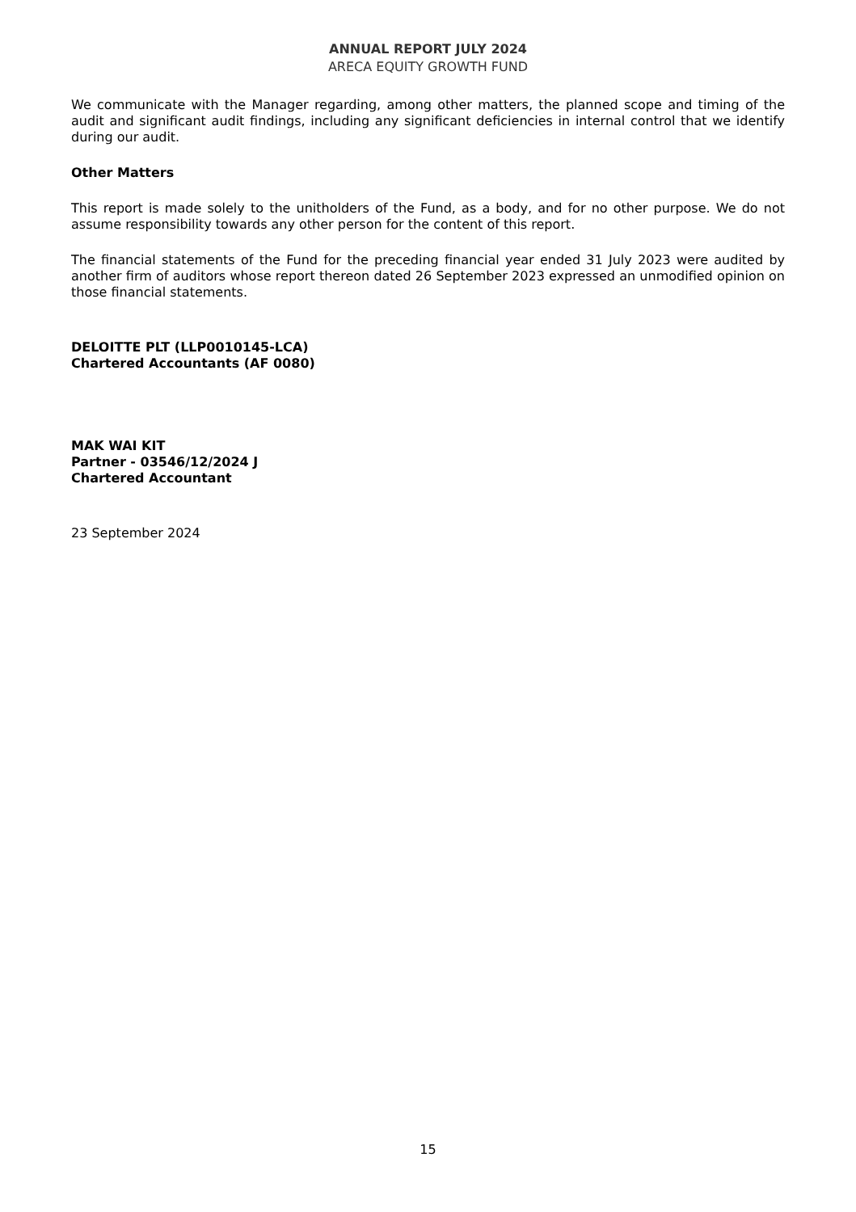ANNUAL REPORT JULY 2024
ARECA EQUITY GROWTH FUND
We communicate with the Manager regarding, among other matters, the planned scope and timing of the audit and significant audit findings, including any significant deficiencies in internal control that we identify during our audit.
Other Matters
This report is made solely to the unitholders of the Fund, as a body, and for no other purpose. We do not assume responsibility towards any other person for the content of this report.
The financial statements of the Fund for the preceding financial year ended 31 July 2023 were audited by another firm of auditors whose report thereon dated 26 September 2023 expressed an unmodified opinion on those financial statements.
DELOITTE PLT (LLP0010145-LCA)
Chartered Accountants (AF 0080)
MAK WAI KIT
Partner - 03546/12/2024 J
Chartered Accountant
23 September 2024
15